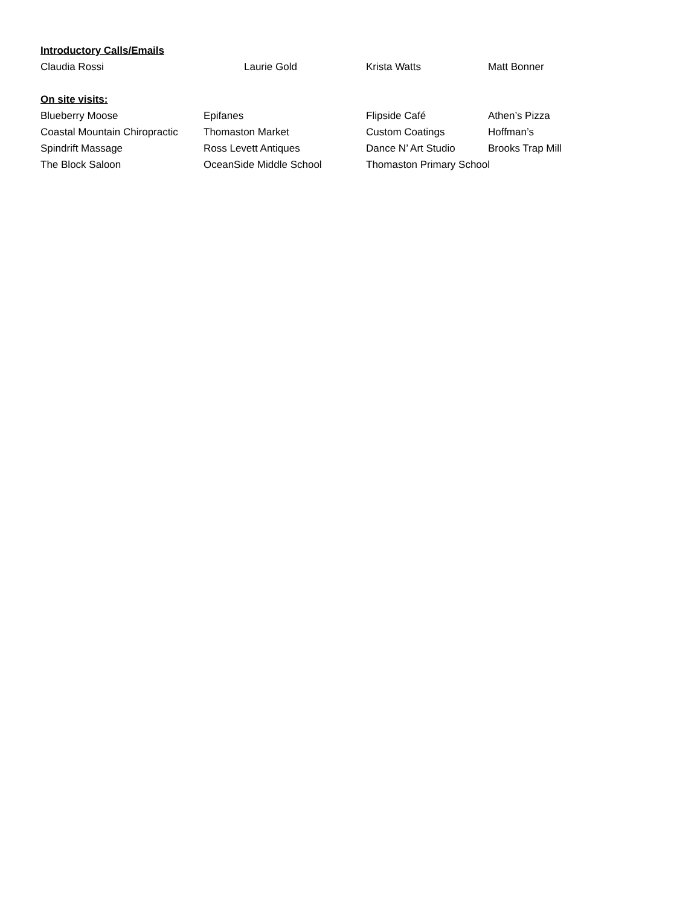Introductory Calls/Emails
Claudia Rossi Laurie Gold Krista Watts Matt Bonner
On site visits:
Blueberry Moose Epifanes Flipside Café Athen’s Pizza
Coastal Mountain Chiropractic Thomaston Market Custom Coatings Hoffman’s
Spindrift Massage Ross Levett Antiques Dance N’ Art Studio Brooks Trap Mill
The Block Saloon OceanSide Middle School Thomaston Primary School